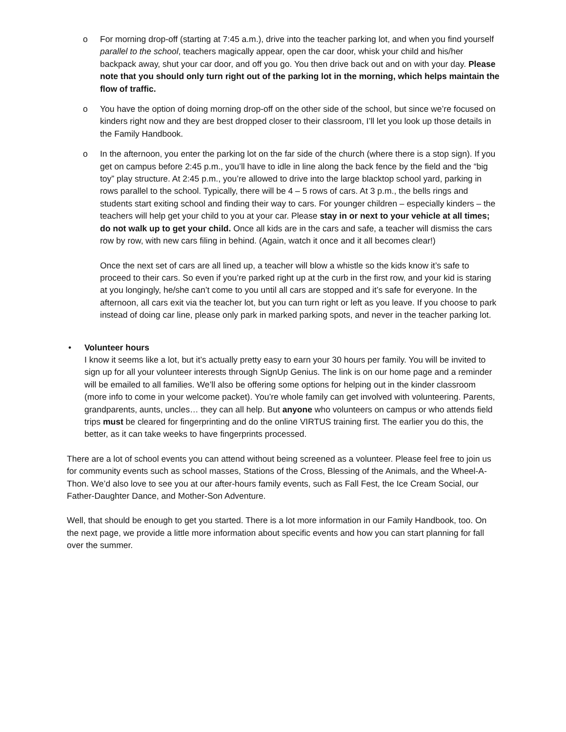o For morning drop-off (starting at 7:45 a.m.), drive into the teacher parking lot, and when you find yourself parallel to the school, teachers magically appear, open the car door, whisk your child and his/her backpack away, shut your car door, and off you go. You then drive back out and on with your day. Please note that you should only turn right out of the parking lot in the morning, which helps maintain the flow of traffic.
o You have the option of doing morning drop-off on the other side of the school, but since we’re focused on kinders right now and they are best dropped closer to their classroom, I’ll let you look up those details in the Family Handbook.
o In the afternoon, you enter the parking lot on the far side of the church (where there is a stop sign). If you get on campus before 2:45 p.m., you’ll have to idle in line along the back fence by the field and the “big toy” play structure. At 2:45 p.m., you’re allowed to drive into the large blacktop school yard, parking in rows parallel to the school. Typically, there will be 4 – 5 rows of cars. At 3 p.m., the bells rings and students start exiting school and finding their way to cars. For younger children – especially kinders – the teachers will help get your child to you at your car. Please stay in or next to your vehicle at all times; do not walk up to get your child. Once all kids are in the cars and safe, a teacher will dismiss the cars row by row, with new cars filing in behind. (Again, watch it once and it all becomes clear!)
Once the next set of cars are all lined up, a teacher will blow a whistle so the kids know it’s safe to proceed to their cars. So even if you’re parked right up at the curb in the first row, and your kid is staring at you longingly, he/she can’t come to you until all cars are stopped and it’s safe for everyone. In the afternoon, all cars exit via the teacher lot, but you can turn right or left as you leave. If you choose to park instead of doing car line, please only park in marked parking spots, and never in the teacher parking lot.
• Volunteer hours
I know it seems like a lot, but it’s actually pretty easy to earn your 30 hours per family. You will be invited to sign up for all your volunteer interests through SignUp Genius. The link is on our home page and a reminder will be emailed to all families. We’ll also be offering some options for helping out in the kinder classroom (more info to come in your welcome packet). You’re whole family can get involved with volunteering. Parents, grandparents, aunts, uncles… they can all help. But anyone who volunteers on campus or who attends field trips must be cleared for fingerprinting and do the online VIRTUS training first. The earlier you do this, the better, as it can take weeks to have fingerprints processed.
There are a lot of school events you can attend without being screened as a volunteer. Please feel free to join us for community events such as school masses, Stations of the Cross, Blessing of the Animals, and the Wheel-A-Thon. We’d also love to see you at our after-hours family events, such as Fall Fest, the Ice Cream Social, our Father-Daughter Dance, and Mother-Son Adventure.
Well, that should be enough to get you started. There is a lot more information in our Family Handbook, too. On the next page, we provide a little more information about specific events and how you can start planning for fall over the summer.